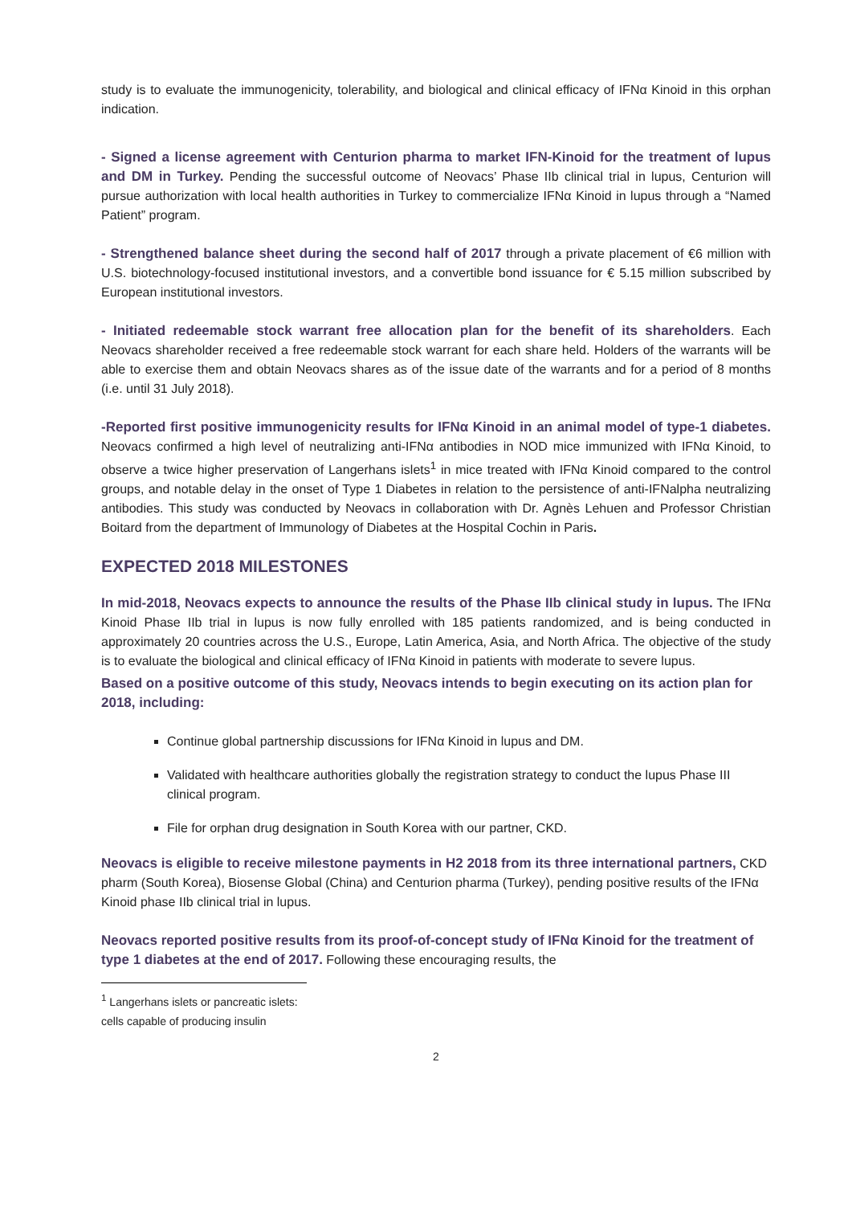study is to evaluate the immunogenicity, tolerability, and biological and clinical efficacy of IFNα Kinoid in this orphan indication.
- Signed a license agreement with Centurion pharma to market IFN-Kinoid for the treatment of lupus and DM in Turkey. Pending the successful outcome of Neovacs’ Phase IIb clinical trial in lupus, Centurion will pursue authorization with local health authorities in Turkey to commercialize IFNα Kinoid in lupus through a “Named Patient” program.
- Strengthened balance sheet during the second half of 2017 through a private placement of €6 million with U.S. biotechnology-focused institutional investors, and a convertible bond issuance for € 5.15 million subscribed by European institutional investors.
- Initiated redeemable stock warrant free allocation plan for the benefit of its shareholders. Each Neovacs shareholder received a free redeemable stock warrant for each share held. Holders of the warrants will be able to exercise them and obtain Neovacs shares as of the issue date of the warrants and for a period of 8 months (i.e. until 31 July 2018).
-Reported first positive immunogenicity results for IFNα Kinoid in an animal model of type-1 diabetes. Neovacs confirmed a high level of neutralizing anti-IFNα antibodies in NOD mice immunized with IFNα Kinoid, to observe a twice higher preservation of Langerhans islets<sup>1</sup> in mice treated with IFNα Kinoid compared to the control groups, and notable delay in the onset of Type 1 Diabetes in relation to the persistence of anti-IFNalpha neutralizing antibodies. This study was conducted by Neovacs in collaboration with Dr. Agnès Lehuen and Professor Christian Boitard from the department of Immunology of Diabetes at the Hospital Cochin in Paris.
EXPECTED 2018 MILESTONES
In mid-2018, Neovacs expects to announce the results of the Phase IIb clinical study in lupus. The IFNα Kinoid Phase IIb trial in lupus is now fully enrolled with 185 patients randomized, and is being conducted in approximately 20 countries across the U.S., Europe, Latin America, Asia, and North Africa. The objective of the study is to evaluate the biological and clinical efficacy of IFNα Kinoid in patients with moderate to severe lupus.
Based on a positive outcome of this study, Neovacs intends to begin executing on its action plan for 2018, including:
Continue global partnership discussions for IFNα Kinoid in lupus and DM.
Validated with healthcare authorities globally the registration strategy to conduct the lupus Phase III clinical program.
File for orphan drug designation in South Korea with our partner, CKD.
Neovacs is eligible to receive milestone payments in H2 2018 from its three international partners, CKD pharm (South Korea), Biosense Global (China) and Centurion pharma (Turkey), pending positive results of the IFNα Kinoid phase IIb clinical trial in lupus.
Neovacs reported positive results from its proof-of-concept study of IFNα Kinoid for the treatment of type 1 diabetes at the end of 2017. Following these encouraging results, the
<sup>1</sup> Langerhans islets or pancreatic islets: cells capable of producing insulin
2